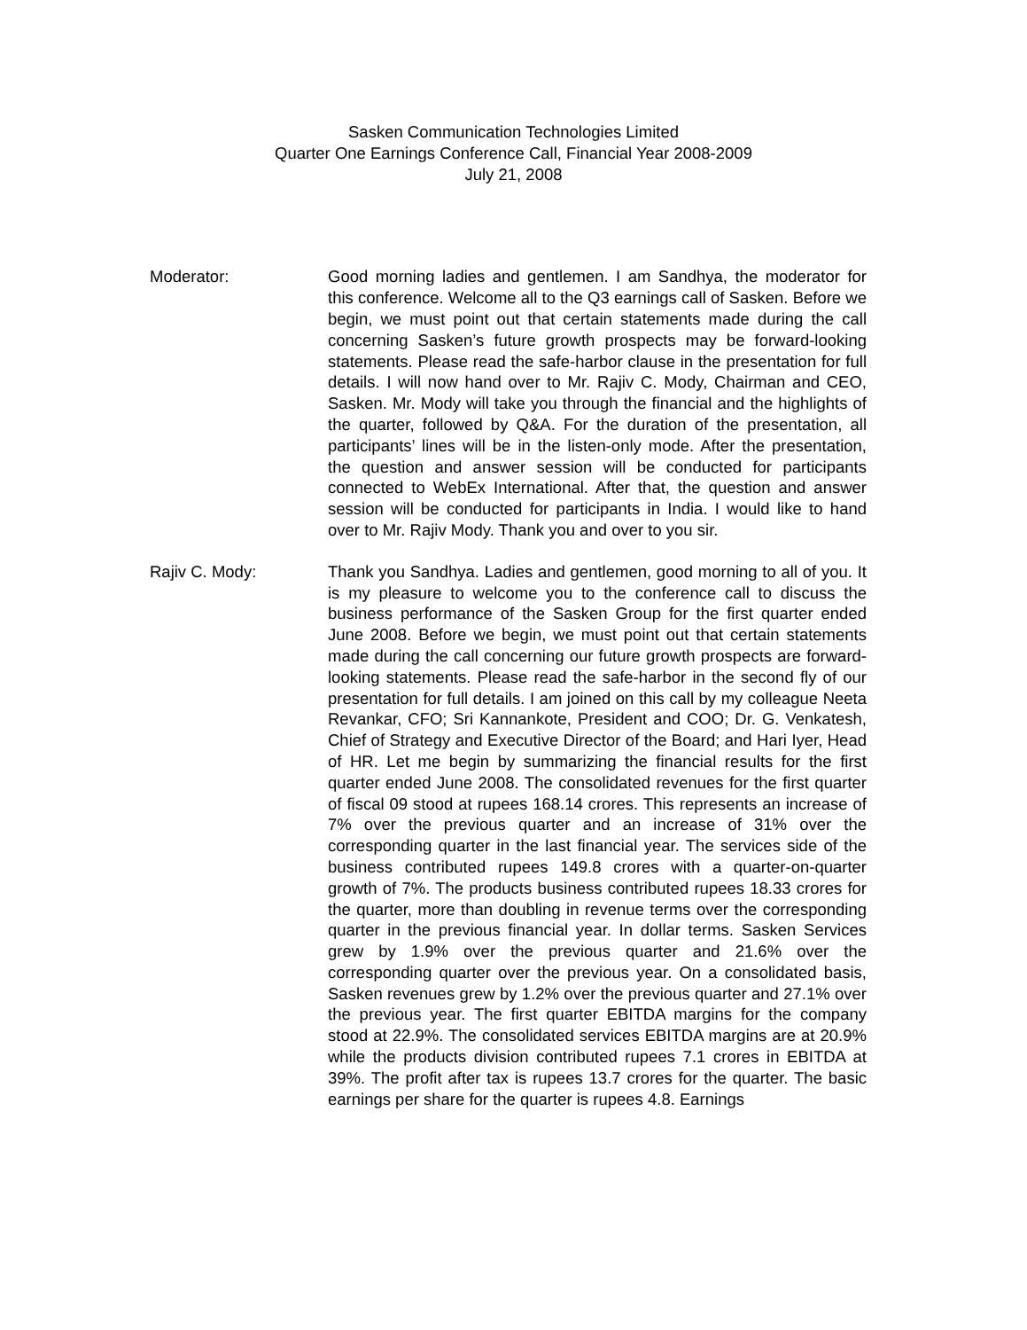Sasken Communication Technologies Limited
Quarter One Earnings Conference Call, Financial Year 2008-2009
July 21, 2008
Moderator: Good morning ladies and gentlemen. I am Sandhya, the moderator for this conference. Welcome all to the Q3 earnings call of Sasken. Before we begin, we must point out that certain statements made during the call concerning Sasken’s future growth prospects may be forward-looking statements. Please read the safe-harbor clause in the presentation for full details. I will now hand over to Mr. Rajiv C. Mody, Chairman and CEO, Sasken. Mr. Mody will take you through the financial and the highlights of the quarter, followed by Q&A. For the duration of the presentation, all participants’ lines will be in the listen-only mode. After the presentation, the question and answer session will be conducted for participants connected to WebEx International. After that, the question and answer session will be conducted for participants in India. I would like to hand over to Mr. Rajiv Mody. Thank you and over to you sir.
Rajiv C. Mody: Thank you Sandhya. Ladies and gentlemen, good morning to all of you. It is my pleasure to welcome you to the conference call to discuss the business performance of the Sasken Group for the first quarter ended June 2008. Before we begin, we must point out that certain statements made during the call concerning our future growth prospects are forward-looking statements. Please read the safe-harbor in the second fly of our presentation for full details. I am joined on this call by my colleague Neeta Revankar, CFO; Sri Kannankote, President and COO; Dr. G. Venkatesh, Chief of Strategy and Executive Director of the Board; and Hari Iyer, Head of HR. Let me begin by summarizing the financial results for the first quarter ended June 2008. The consolidated revenues for the first quarter of fiscal 09 stood at rupees 168.14 crores. This represents an increase of 7% over the previous quarter and an increase of 31% over the corresponding quarter in the last financial year. The services side of the business contributed rupees 149.8 crores with a quarter-on-quarter growth of 7%. The products business contributed rupees 18.33 crores for the quarter, more than doubling in revenue terms over the corresponding quarter in the previous financial year. In dollar terms. Sasken Services grew by 1.9% over the previous quarter and 21.6% over the corresponding quarter over the previous year. On a consolidated basis, Sasken revenues grew by 1.2% over the previous quarter and 27.1% over the previous year. The first quarter EBITDA margins for the company stood at 22.9%. The consolidated services EBITDA margins are at 20.9% while the products division contributed rupees 7.1 crores in EBITDA at 39%. The profit after tax is rupees 13.7 crores for the quarter. The basic earnings per share for the quarter is rupees 4.8. Earnings